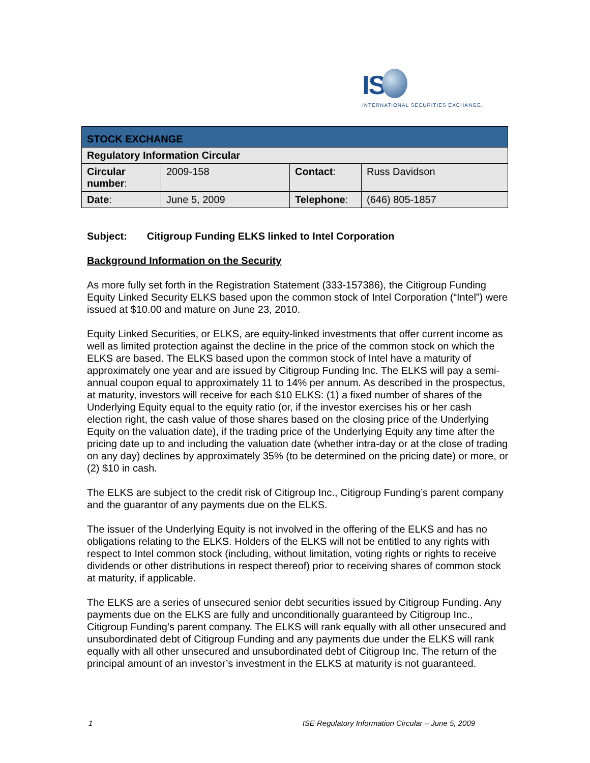IS
INTERNATIONAL SECURITIES EXCHANGE.
| STOCK EXCHANGE | | | |
| --- | --- | --- | --- |
| Regulatory Information Circular | | | |
| Circular number : | 2009-158 | Contact : | Russ Davidson |
| Date : | June 5, 2009 | Telephone : | (646) 805-1857 |
Subject: Citigroup Funding ELKS linked to Intel Corporation
Background Information on the Security
As more fully set forth in the Registration Statement (333-157386), the Citigroup Funding Equity Linked Security ELKS based upon the common stock of Intel Corporation (“Intel”) were issued at $10.00 and mature on June 23, 2010.
Equity Linked Securities, or ELKS, are equity-linked investments that offer current income as well as limited protection against the decline in the price of the common stock on which the ELKS are based. The ELKS based upon the common stock of Intel have a maturity of approximately one year and are issued by Citigroup Funding Inc. The ELKS will pay a semi-annual coupon equal to approximately 11 to 14% per annum. As described in the prospectus, at maturity, investors will receive for each $10 ELKS: (1) a fixed number of shares of the Underlying Equity equal to the equity ratio (or, if the investor exercises his or her cash election right, the cash value of those shares based on the closing price of the Underlying Equity on the valuation date), if the trading price of the Underlying Equity any time after the pricing date up to and including the valuation date (whether intra-day or at the close of trading on any day) declines by approximately 35% (to be determined on the pricing date) or more, or (2) $10 in cash.
The ELKS are subject to the credit risk of Citigroup Inc., Citigroup Funding’s parent company and the guarantor of any payments due on the ELKS.
The issuer of the Underlying Equity is not involved in the offering of the ELKS and has no obligations relating to the ELKS. Holders of the ELKS will not be entitled to any rights with respect to Intel common stock (including, without limitation, voting rights or rights to receive dividends or other distributions in respect thereof) prior to receiving shares of common stock at maturity, if applicable.
The ELKS are a series of unsecured senior debt securities issued by Citigroup Funding. Any payments due on the ELKS are fully and unconditionally guaranteed by Citigroup Inc., Citigroup Funding’s parent company. The ELKS will rank equally with all other unsecured and unsubordinated debt of Citigroup Funding and any payments due under the ELKS will rank equally with all other unsecured and unsubordinated debt of Citigroup Inc. The return of the principal amount of an investor’s investment in the ELKS at maturity is not guaranteed.
1 ISE Regulatory Information Circular – June 5, 2009